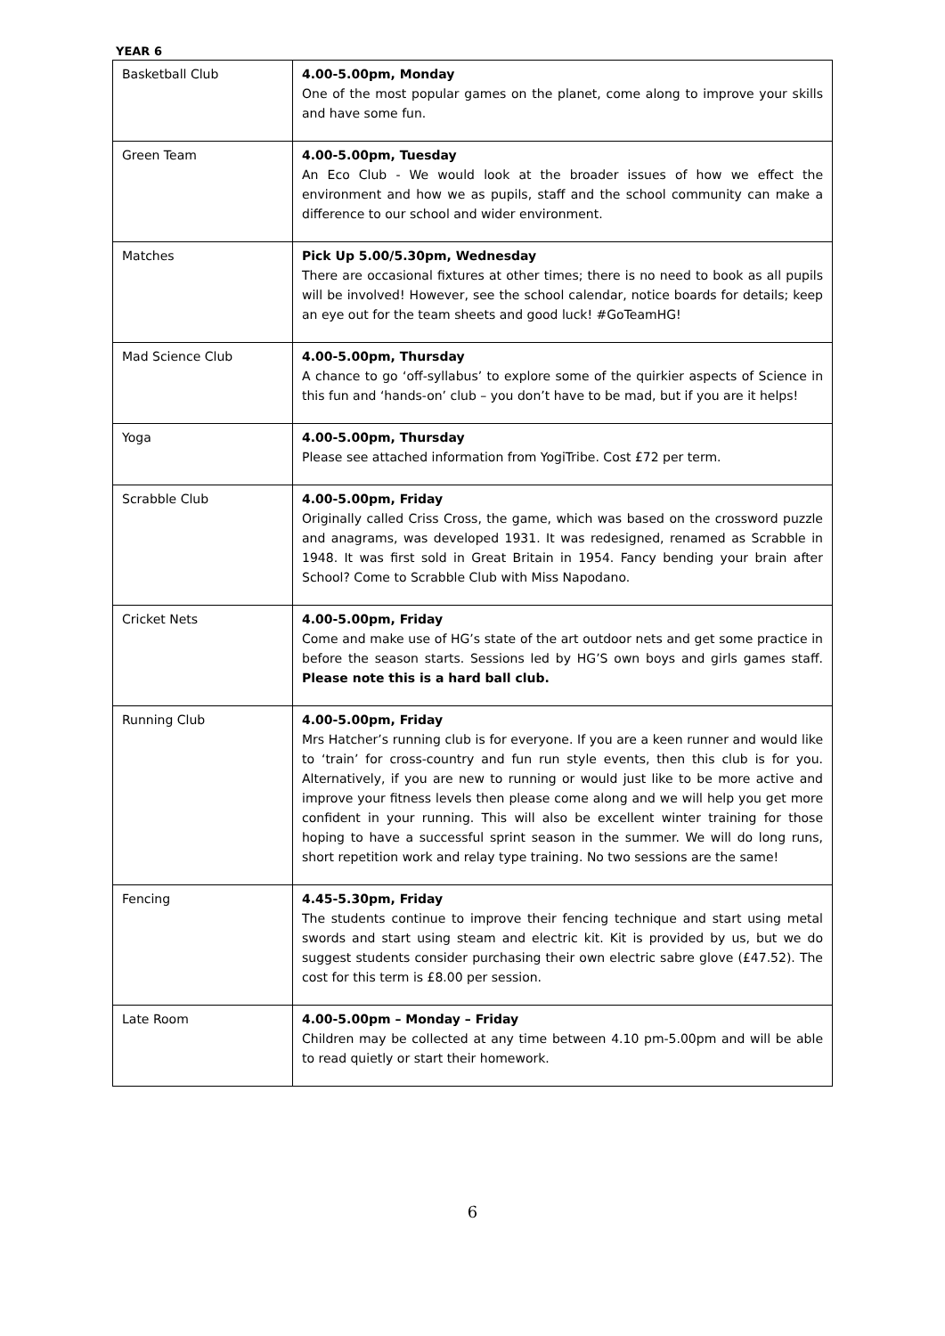YEAR 6
| Basketball Club | 4.00-5.00pm, Monday One of the most popular games on the planet, come along to improve your skills and have some fun. |
| Green Team | 4.00-5.00pm, Tuesday An Eco Club - We would look at the broader issues of how we effect the environment and how we as pupils, staff and the school community can make a difference to our school and wider environment. |
| Matches | Pick Up 5.00/5.30pm, Wednesday There are occasional fixtures at other times; there is no need to book as all pupils will be involved! However, see the school calendar, notice boards for details; keep an eye out for the team sheets and good luck! #GoTeamHG! |
| Mad Science Club | 4.00-5.00pm, Thursday A chance to go ‘off-syllabus’ to explore some of the quirkier aspects of Science in this fun and ‘hands-on’ club – you don’t have to be mad, but if you are it helps! |
| Yoga | 4.00-5.00pm, Thursday Please see attached information from YogiTribe. Cost £72 per term. |
| Scrabble Club | 4.00-5.00pm, Friday Originally called Criss Cross, the game, which was based on the crossword puzzle and anagrams, was developed 1931. It was redesigned, renamed as Scrabble in 1948. It was first sold in Great Britain in 1954. Fancy bending your brain after School? Come to Scrabble Club with Miss Napodano. |
| Cricket Nets | 4.00-5.00pm, Friday Come and make use of HG’s state of the art outdoor nets and get some practice in before the season starts. Sessions led by HG’S own boys and girls games staff. Please note this is a hard ball club. |
| Running Club | 4.00-5.00pm, Friday Mrs Hatcher’s running club is for everyone. If you are a keen runner and would like to ‘train’ for cross-country and fun run style events, then this club is for you. Alternatively, if you are new to running or would just like to be more active and improve your fitness levels then please come along and we will help you get more confident in your running. This will also be excellent winter training for those hoping to have a successful sprint season in the summer. We will do long runs, short repetition work and relay type training. No two sessions are the same! |
| Fencing | 4.45-5.30pm, Friday The students continue to improve their fencing technique and start using metal swords and start using steam and electric kit. Kit is provided by us, but we do suggest students consider purchasing their own electric sabre glove (£47.52). The cost for this term is £8.00 per session. |
| Late Room | 4.00-5.00pm – Monday – Friday Children may be collected at any time between 4.10 pm-5.00pm and will be able to read quietly or start their homework. |
6